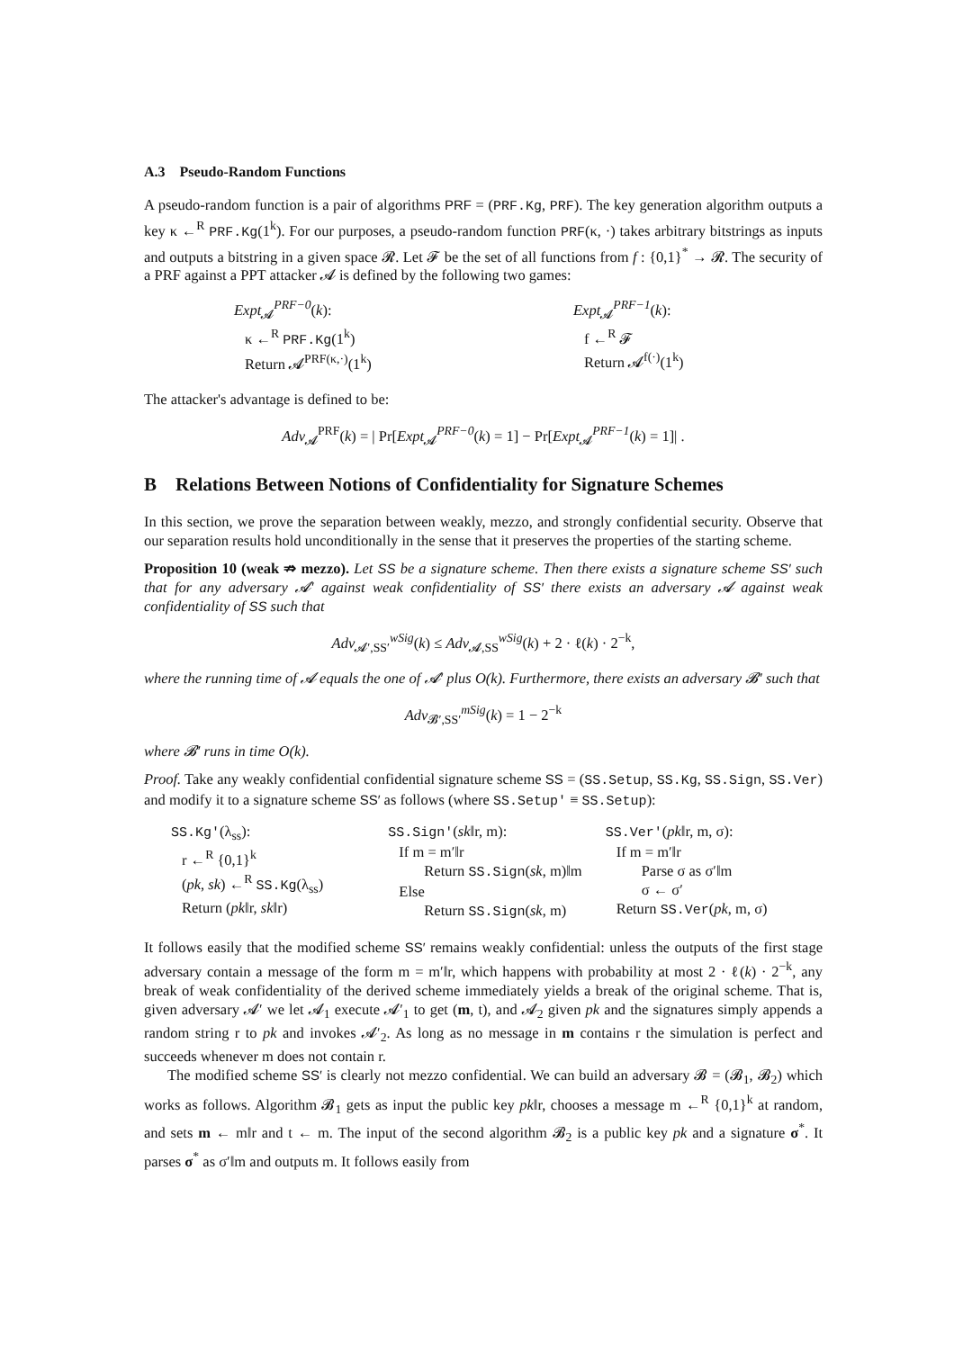A.3 Pseudo-Random Functions
A pseudo-random function is a pair of algorithms PRF = (PRF.Kg, PRF). The key generation algorithm outputs a key κ ←<sup>R</sup> PRF.Kg(1<sup>k</sup>). For our purposes, a pseudo-random function PRF(κ, ·) takes arbitrary bitstrings as inputs and outputs a bitstring in a given space 𝓡. Let 𝓕 be the set of all functions from f : {0,1}<sup>*</sup> → 𝓡. The security of a PRF against a PPT attacker 𝓐 is defined by the following two games:
Expt<sub>𝓐</sub><sup>PRF−0</sup>(k):
κ ←<sup>R</sup> PRF.Kg(1<sup>k</sup>)
Return 𝓐<sup>PRF(κ,·)</sup>(1<sup>k</sup>)
Expt<sub>𝓐</sub><sup>PRF−1</sup>(k):
f ←<sup>R</sup> 𝓕
Return 𝓐<sup>f(·)</sup>(1<sup>k</sup>)
The attacker's advantage is defined to be:
Adv<sub>𝓐</sub><sup>PRF</sup>(k) = | Pr[Expt<sub>𝓐</sub><sup>PRF−0</sup>(k) = 1] − Pr[Expt<sub>𝓐</sub><sup>PRF−1</sup>(k) = 1]| .
B Relations Between Notions of Confidentiality for Signature Schemes
In this section, we prove the separation between weakly, mezzo, and strongly confidential security. Observe that our separation results hold unconditionally in the sense that it preserves the properties of the starting scheme.
Proposition 10 (weak ⇏ mezzo). Let SS be a signature scheme. Then there exists a signature scheme SS′ such that for any adversary 𝓐′ against weak confidentiality of SS′ there exists an adversary 𝓐 against weak confidentiality of SS such that
Adv<sub>𝓐′,SS′</sub><sup>wSig</sup>(k) ≤ Adv<sub>𝓐,SS</sub><sup>wSig</sup>(k) + 2 · ℓ(k) · 2<sup>−k</sup>,
where the running time of 𝓐 equals the one of 𝓐′ plus O(k). Furthermore, there exists an adversary 𝓑′ such that
Adv<sub>𝓑′,SS′</sub><sup>mSig</sup>(k) = 1 − 2<sup>−k</sup>
where 𝓑′ runs in time O(k).
Proof. Take any weakly confidential confidential signature scheme SS = (SS.Setup, SS.Kg, SS.Sign, SS.Ver) and modify it to a signature scheme SS′ as follows (where SS.Setup′ ≡ SS.Setup):
SS.Kg′(λ<sub>ss</sub>):
r ←<sup>R</sup> {0,1}<sup>k</sup>
(pk, sk) ←<sup>R</sup> SS.Kg(λ<sub>ss</sub>)
Return (pk‖r, sk‖r)
SS.Sign′(sk‖r, m):
If m = m′‖r
Return SS.Sign(sk, m)‖m
Else
Return SS.Sign(sk, m)
SS.Ver′(pk‖r, m, σ):
If m = m′‖r
Parse σ as σ′‖m
σ ← σ′
Return SS.Ver(pk, m, σ)
It follows easily that the modified scheme SS′ remains weakly confidential: unless the outputs of the first stage adversary contain a message of the form m = m′‖r, which happens with probability at most 2 · ℓ(k) · 2<sup>−k</sup>, any break of weak confidentiality of the derived scheme immediately yields a break of the original scheme. That is, given adversary 𝓐′ we let 𝓐<sub>1</sub> execute 𝓐′<sub>1</sub> to get (m, t), and 𝓐<sub>2</sub> given pk and the signatures simply appends a random string r to pk and invokes 𝓐′<sub>2</sub>. As long as no message in m contains r the simulation is perfect and succeeds whenever m does not contain r.
The modified scheme SS′ is clearly not mezzo confidential. We can build an adversary 𝓑 = (𝓑<sub>1</sub>, 𝓑<sub>2</sub>) which works as follows. Algorithm 𝓑<sub>1</sub> gets as input the public key pk‖r, chooses a message m ←<sup>R</sup> {0,1}<sup>k</sup> at random, and sets m ← m‖r and t ← m. The input of the second algorithm 𝓑<sub>2</sub> is a public key pk and a signature σ<sup>*</sup>. It parses σ<sup>*</sup> as σ′‖m and outputs m. It follows easily from